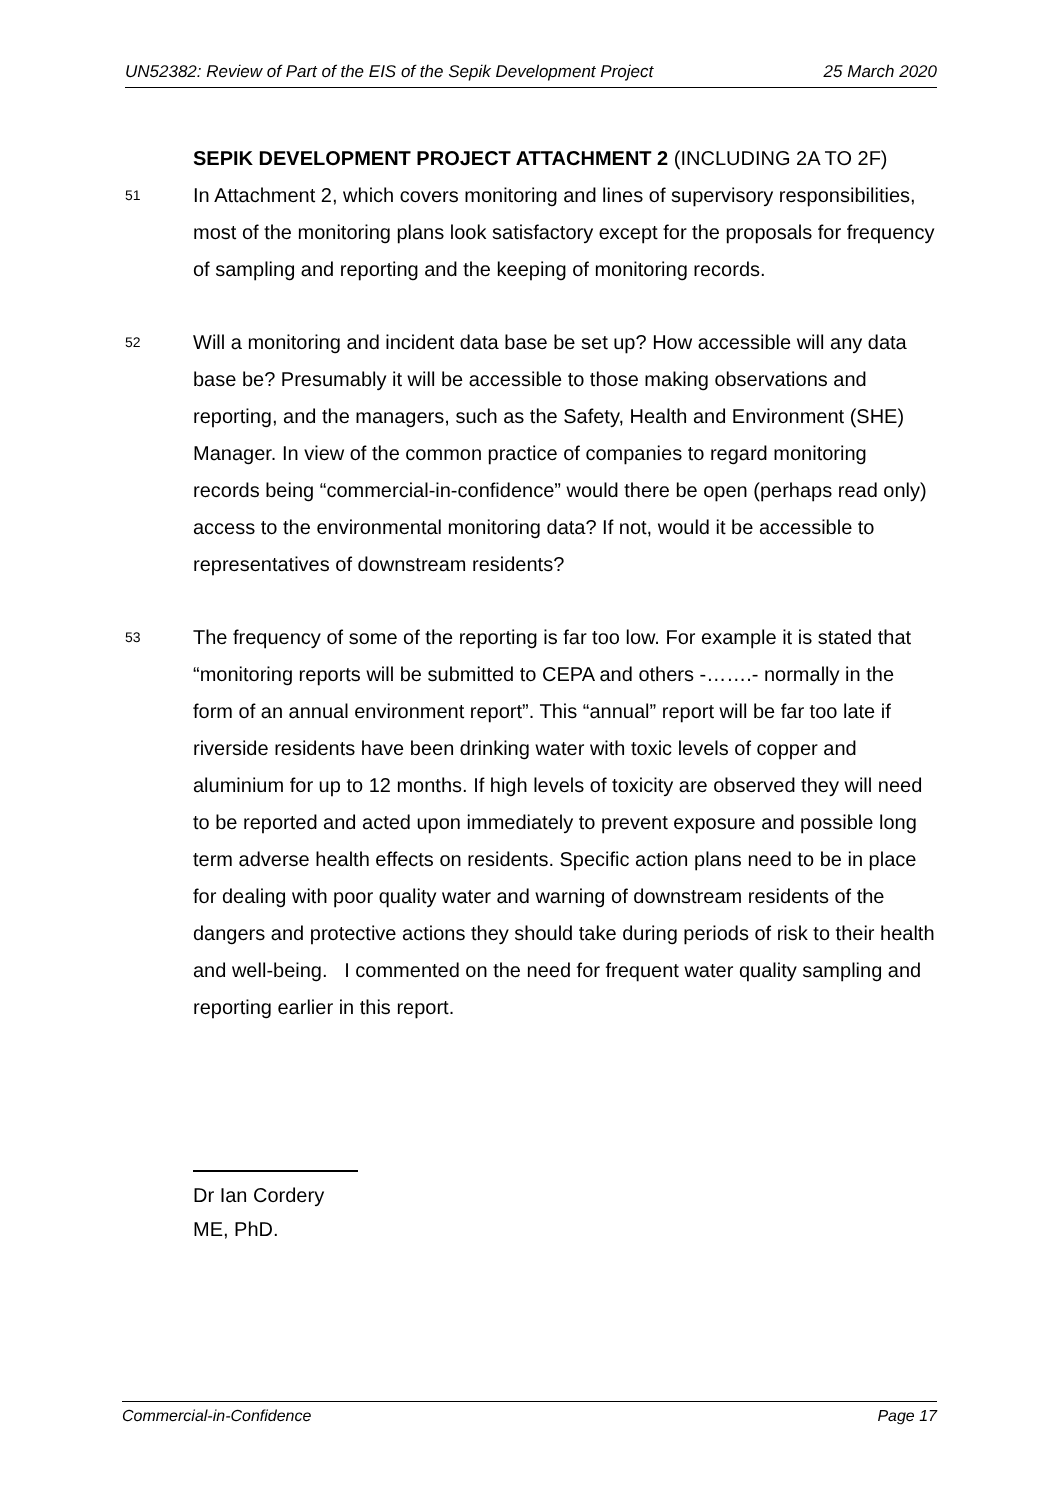UN52382: Review of Part of the EIS of the Sepik Development Project 25 March 2020
SEPIK DEVELOPMENT PROJECT ATTACHMENT 2 (INCLUDING 2A TO 2F)
51
In Attachment 2, which covers monitoring and lines of supervisory responsibilities, most of the monitoring plans look satisfactory except for the proposals for frequency of sampling and reporting and the keeping of monitoring records.
52
Will a monitoring and incident data base be set up? How accessible will any data base be? Presumably it will be accessible to those making observations and reporting, and the managers, such as the Safety, Health and Environment (SHE) Manager. In view of the common practice of companies to regard monitoring records being “commercial-in-confidence” would there be open (perhaps read only) access to the environmental monitoring data? If not, would it be accessible to representatives of downstream residents?
53
The frequency of some of the reporting is far too low. For example it is stated that “monitoring reports will be submitted to CEPA and others -…….- normally in the form of an annual environment report”. This “annual” report will be far too late if riverside residents have been drinking water with toxic levels of copper and aluminium for up to 12 months. If high levels of toxicity are observed they will need to be reported and acted upon immediately to prevent exposure and possible long term adverse health effects on residents. Specific action plans need to be in place for dealing with poor quality water and warning of downstream residents of the dangers and protective actions they should take during periods of risk to their health and well-being. I commented on the need for frequent water quality sampling and reporting earlier in this report.
Dr Ian Cordery
ME, PhD.
Commercial-in-Confidence Page 17